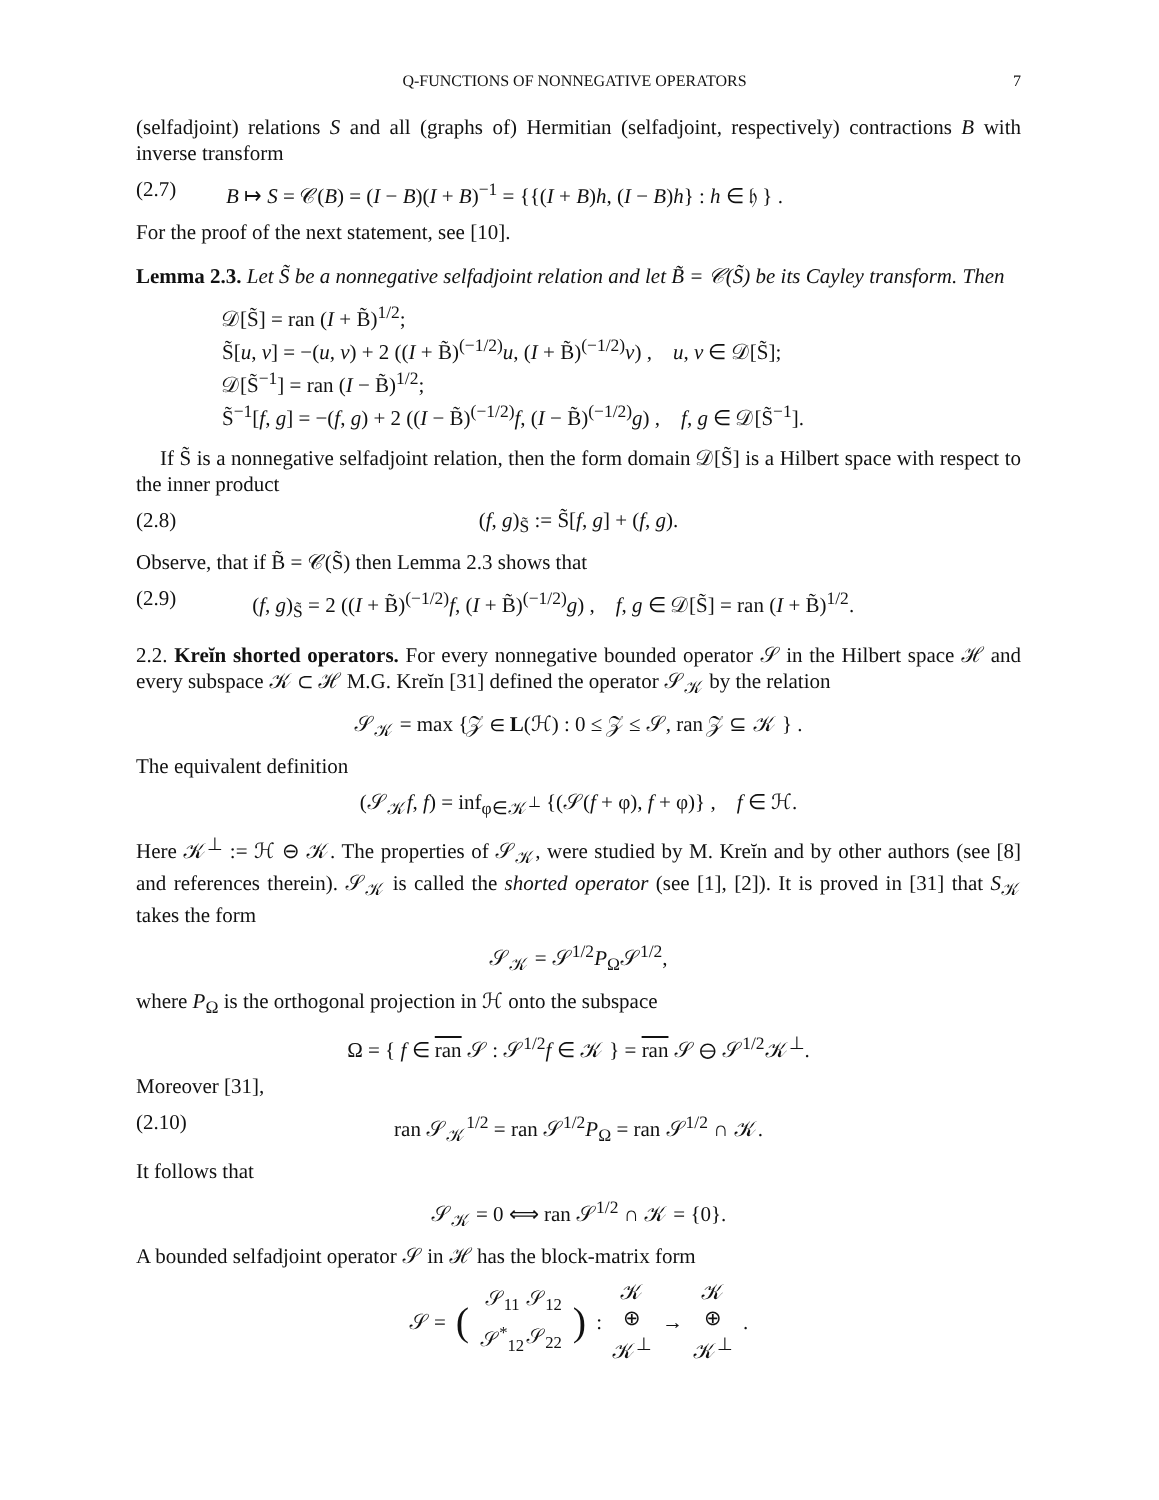Q-FUNCTIONS OF NONNEGATIVE OPERATORS 7
(selfadjoint) relations S and all (graphs of) Hermitian (selfadjoint, respectively) contractions B with inverse transform
(2.7) B ↦ S = 𝒞(B) = (I − B)(I + B)<sup>−1</sup> = {{(I + B)h, (I − B)h} : h ∈ 𝔥 } .
For the proof of the next statement, see [10].
Lemma 2.3. Let S̃ be a nonnegative selfadjoint relation and let B̃ = 𝒞(S̃) be its Cayley transform. Then
𝒟[S̃] = ran (I + B̃)<sup>1/2</sup>;
S̃[u, v] = −(u, v) + 2 ((I + B̃)<sup>(−1/2)</sup>u, (I + B̃)<sup>(−1/2)</sup>v) , u, v ∈ 𝒟[S̃];
𝒟[S̃<sup>−1</sup>] = ran (I − B̃)<sup>1/2</sup>;
S̃<sup>−1</sup>[f, g] = −(f, g) + 2 ((I − B̃)<sup>(−1/2)</sup>f, (I − B̃)<sup>(−1/2)</sup>g) , f, g ∈ 𝒟[S̃<sup>−1</sup>].
If S̃ is a nonnegative selfadjoint relation, then the form domain 𝒟[S̃] is a Hilbert space with respect to the inner product
(2.8) (f, g)<sub>S̃</sub> := S̃[f, g] + (f, g).
Observe, that if B̃ = 𝒞(S̃) then Lemma 2.3 shows that
(2.9) (f, g)<sub>S̃</sub> = 2 ((I + B̃)<sup>(−1/2)</sup>f, (I + B̃)<sup>(−1/2)</sup>g) , f, g ∈ 𝒟[S̃] = ran (I + B̃)<sup>1/2</sup>.
2.2. Kreĭn shorted operators. For every nonnegative bounded operator 𝒮 in the Hilbert space ℋ and every subspace 𝒦 ⊂ ℋ M.G. Kreĭn [31] defined the operator 𝒮<sub>𝒦</sub> by the relation
𝒮<sub>𝒦</sub> = max {𝒵 ∈ L(ℋ) : 0 ≤ 𝒵 ≤ 𝒮, ran 𝒵 ⊆ 𝒦 } .
The equivalent definition
(𝒮<sub>𝒦</sub>f, f) = inf<sub>φ∈𝒦<sup>⊥</sup></sub> {(𝒮(f + φ), f + φ)} , f ∈ ℋ.
Here 𝒦<sup>⊥</sup> := ℋ ⊖ 𝒦. The properties of 𝒮<sub>𝒦</sub>, were studied by M. Kreĭn and by other authors (see [8] and references therein). 𝒮<sub>𝒦</sub> is called the shorted operator (see [1], [2]). It is proved in [31] that S<sub>𝒦</sub> takes the form
𝒮<sub>𝒦</sub> = 𝒮<sup>1/2</sup>P<sub>Ω</sub>𝒮<sup>1/2</sup>,
where P<sub>Ω</sub> is the orthogonal projection in ℋ onto the subspace
Ω = { f ∈ ran 𝒮 : 𝒮<sup>1/2</sup>f ∈ 𝒦 } = ran 𝒮 ⊖ 𝒮<sup>1/2</sup>𝒦<sup>⊥</sup>.
Moreover [31],
(2.10) ran 𝒮<sub>𝒦</sub><sup>1/2</sup> = ran 𝒮<sup>1/2</sup>P<sub>Ω</sub> = ran 𝒮<sup>1/2</sup> ∩ 𝒦.
It follows that
𝒮<sub>𝒦</sub> = 0 ⟺ ran 𝒮<sup>1/2</sup> ∩ 𝒦 = {0}.
A bounded selfadjoint operator 𝒮 in ℋ has the block-matrix form
𝒮 = (
| 𝒮<sub>11</sub> | 𝒮<sub>12</sub> |
| 𝒮<sup>*</sup><sub>12</sub> | 𝒮<sub>22</sub> |
) : 𝒦
⊕
𝒦<sup>⊥</sup> → 𝒦
⊕
𝒦<sup>⊥</sup>.